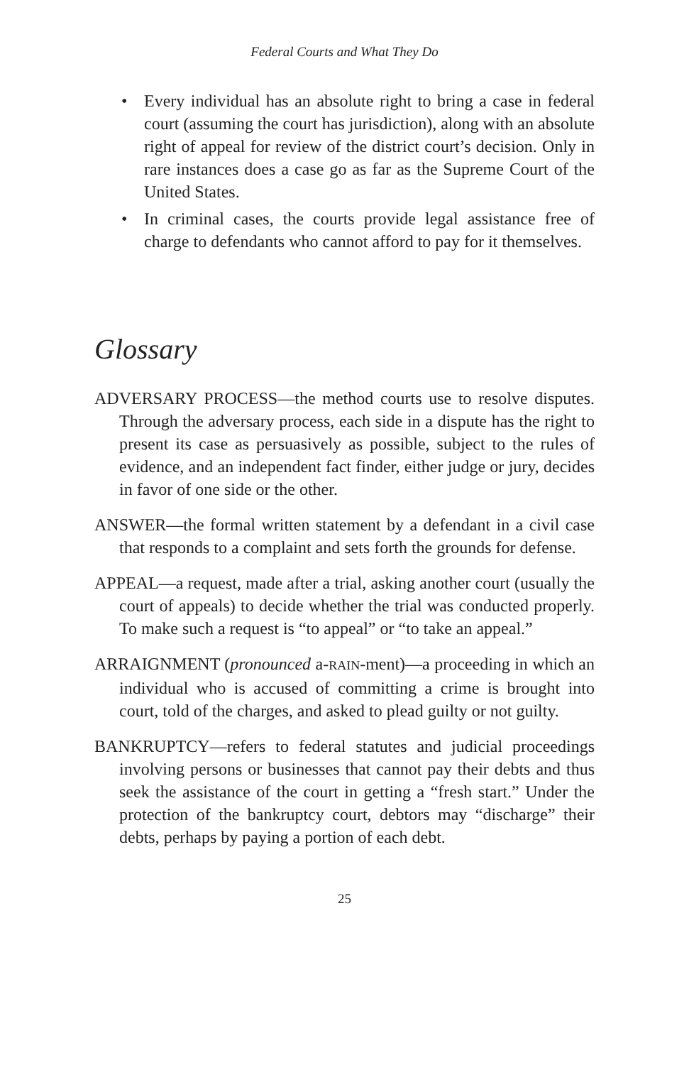Federal Courts and What They Do
• Every individual has an absolute right to bring a case in federal court (assuming the court has jurisdiction), along with an absolute right of appeal for review of the district court’s decision. Only in rare instances does a case go as far as the Supreme Court of the United States.
• In criminal cases, the courts provide legal assistance free of charge to defendants who cannot afford to pay for it themselves.
Glossary
ADVERSARY PROCESS—the method courts use to resolve disputes. Through the adversary process, each side in a dispute has the right to present its case as persuasively as possible, subject to the rules of evidence, and an independent fact finder, either judge or jury, decides in favor of one side or the other.
ANSWER—the formal written statement by a defendant in a civil case that responds to a complaint and sets forth the grounds for defense.
APPEAL—a request, made after a trial, asking another court (usually the court of appeals) to decide whether the trial was conducted properly. To make such a request is “to appeal” or “to take an appeal.”
ARRAIGNMENT (pronounced a-RAIN-ment)—a proceeding in which an individual who is accused of committing a crime is brought into court, told of the charges, and asked to plead guilty or not guilty.
BANKRUPTCY—refers to federal statutes and judicial proceedings involving persons or businesses that cannot pay their debts and thus seek the assistance of the court in getting a “fresh start.” Under the protection of the bankruptcy court, debtors may “discharge” their debts, perhaps by paying a portion of each debt.
25